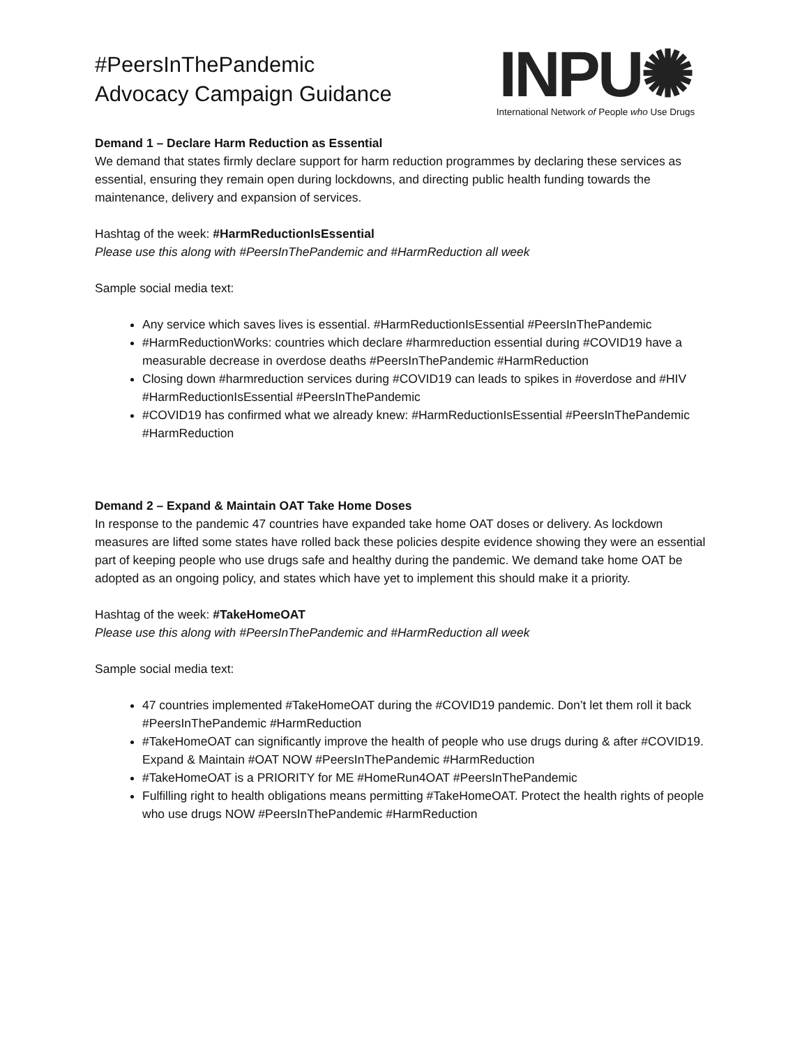#PeersInThePandemic
Advocacy Campaign Guidance
INPU✺
International Network of People who Use Drugs
Demand 1 – Declare Harm Reduction as Essential
We demand that states firmly declare support for harm reduction programmes by declaring these services as essential, ensuring they remain open during lockdowns, and directing public health funding towards the maintenance, delivery and expansion of services.
Hashtag of the week: #HarmReductionIsEssential
Please use this along with #PeersInThePandemic and #HarmReduction all week
Sample social media text:
Any service which saves lives is essential. #HarmReductionIsEssential #PeersInThePandemic
#HarmReductionWorks: countries which declare #harmreduction essential during #COVID19 have a measurable decrease in overdose deaths #PeersInThePandemic #HarmReduction
Closing down #harmreduction services during #COVID19 can leads to spikes in #overdose and #HIV #HarmReductionIsEssential #PeersInThePandemic
#COVID19 has confirmed what we already knew: #HarmReductionIsEssential #PeersInThePandemic #HarmReduction
Demand 2 – Expand & Maintain OAT Take Home Doses
In response to the pandemic 47 countries have expanded take home OAT doses or delivery. As lockdown measures are lifted some states have rolled back these policies despite evidence showing they were an essential part of keeping people who use drugs safe and healthy during the pandemic. We demand take home OAT be adopted as an ongoing policy, and states which have yet to implement this should make it a priority.
Hashtag of the week: #TakeHomeOAT
Please use this along with #PeersInThePandemic and #HarmReduction all week
Sample social media text:
47 countries implemented #TakeHomeOAT during the #COVID19 pandemic. Don’t let them roll it back #PeersInThePandemic #HarmReduction
#TakeHomeOAT can significantly improve the health of people who use drugs during & after #COVID19. Expand & Maintain #OAT NOW #PeersInThePandemic #HarmReduction
#TakeHomeOAT is a PRIORITY for ME #HomeRun4OAT #PeersInThePandemic
Fulfilling right to health obligations means permitting #TakeHomeOAT. Protect the health rights of people who use drugs NOW #PeersInThePandemic #HarmReduction